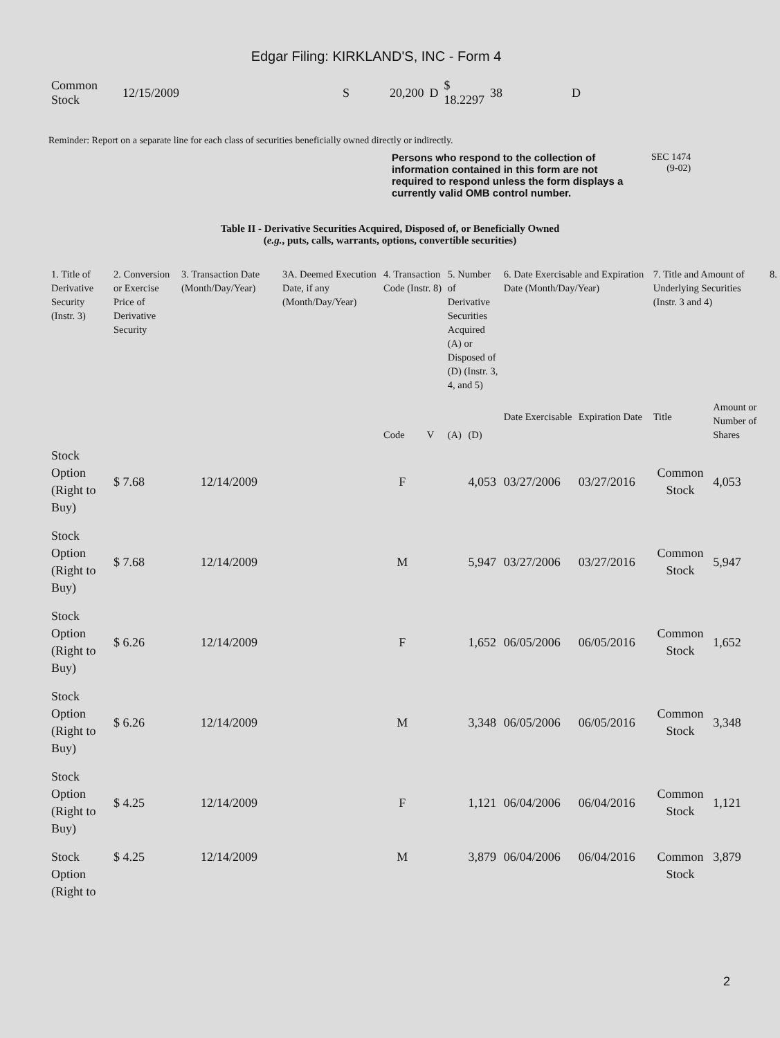Edgar Filing: KIRKLAND'S, INC - Form 4
| Common Stock | 12/15/2009 | S | 20,200 | D | $ 18.2297 | 38 | D |
Reminder: Report on a separate line for each class of securities beneficially owned directly or indirectly.
Persons who respond to the collection of information contained in this form are not required to respond unless the form displays a currently valid OMB control number.
SEC 1474
(9-02)
Table II - Derivative Securities Acquired, Disposed of, or Beneficially Owned
(e.g., puts, calls, warrants, options, convertible securities)
| 1. Title of Derivative Security (Instr. 3) | 2. Conversion or Exercise Price of Derivative Security | 3. Transaction Date (Month/Day/Year) | 3A. Deemed Execution Date, if any (Month/Day/Year) | 4. Transaction Code (Instr. 8) | | 5. Number of Derivative Securities Acquired (A) or Disposed of (D) (Instr. 3, 4, and 5) | | 6. Date Exercisable and Expiration Date (Month/Day/Year) | | 7. Title and Amount of Underlying Securities (Instr. 3 and 4) | | 8. |
| --- | --- | --- | --- | --- | --- | --- | --- | --- | --- | --- | --- | --- |
| | | | | Code | V | (A) | (D) | Date Exercisable | Expiration Date | Title | Amount or Number of Shares | |
| Stock Option (Right to Buy) | $ 7.68 | 12/14/2009 | | F | | | 4,053 | 03/27/2006 | 03/27/2016 | Common Stock | 4,053 | |
| Stock Option (Right to Buy) | $ 7.68 | 12/14/2009 | | M | | | 5,947 | 03/27/2006 | 03/27/2016 | Common Stock | 5,947 | |
| Stock Option (Right to Buy) | $ 6.26 | 12/14/2009 | | F | | | 1,652 | 06/05/2006 | 06/05/2016 | Common Stock | 1,652 | |
| Stock Option (Right to Buy) | $ 6.26 | 12/14/2009 | | M | | | 3,348 | 06/05/2006 | 06/05/2016 | Common Stock | 3,348 | |
| Stock Option (Right to Buy) | $ 4.25 | 12/14/2009 | | F | | | 1,121 | 06/04/2006 | 06/04/2016 | Common Stock | 1,121 | |
| Stock Option (Right to | $ 4.25 | 12/14/2009 | | M | | | 3,879 | 06/04/2006 | 06/04/2016 | Common Stock | 3,879 | |
2